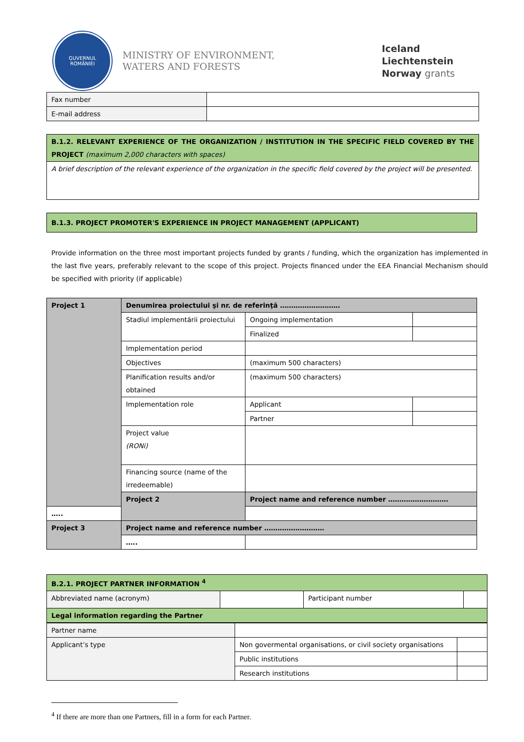GUVERNUL
ROMÂNIEI
MINISTRY OF ENVIRONMENT,
WATERS AND FORESTS
Iceland
Liechtenstein
Norway grants
| Fax number | |
| E-mail address | |
| B.1.2. RELEVANT EXPERIENCE OF THE ORGANIZATION / INSTITUTION IN THE SPECIFIC FIELD COVERED BY THE PROJECT (maximum 2,000 characters with spaces) |
| A brief description of the relevant experience of the organization in the specific field covered by the project will be presented. |
| B.1.3. PROJECT PROMOTER'S EXPERIENCE IN PROJECT MANAGEMENT (APPLICANT) |
Provide information on the three most important projects funded by grants / funding, which the organization has implemented in the last five years, preferably relevant to the scope of this project. Projects financed under the EEA Financial Mechanism should be specified with priority (if applicable)
| Project 1 | Denumirea proiectului şi nr. de referinţă ……………………… | | |
| | Stadiul implementării proiectului | Ongoing implementation | |
| | | Finalized | |
| | Implementation period | | |
| | Objectives | (maximum 500 characters) | |
| | Planification results and/or obtained | (maximum 500 characters) | |
| | Implementation role | Applicant | |
| | | Partner | |
| | Project value (RONi) | | |
| | Financing source (name of the irredeemable) | | |
| | Project 2 | Project name and reference number ……………………… | |
| ….. | | | |
| Project 3 | Project name and reference number ……………………… | | |
| | ….. | | |
| B.2.1. PROJECT PARTNER INFORMATION <sup>4</sup> | | | |
| Abbreviated name (acronym) | | Participant number | |
| Legal information regarding the Partner | | | |
| Partner name | | |
| Applicant’s type | Non govermental organisations, or civil society organisations | |
| | Public institutions | |
| | Research institutions | |
<sup>4</sup> If there are more than one Partners, fill in a form for each Partner.